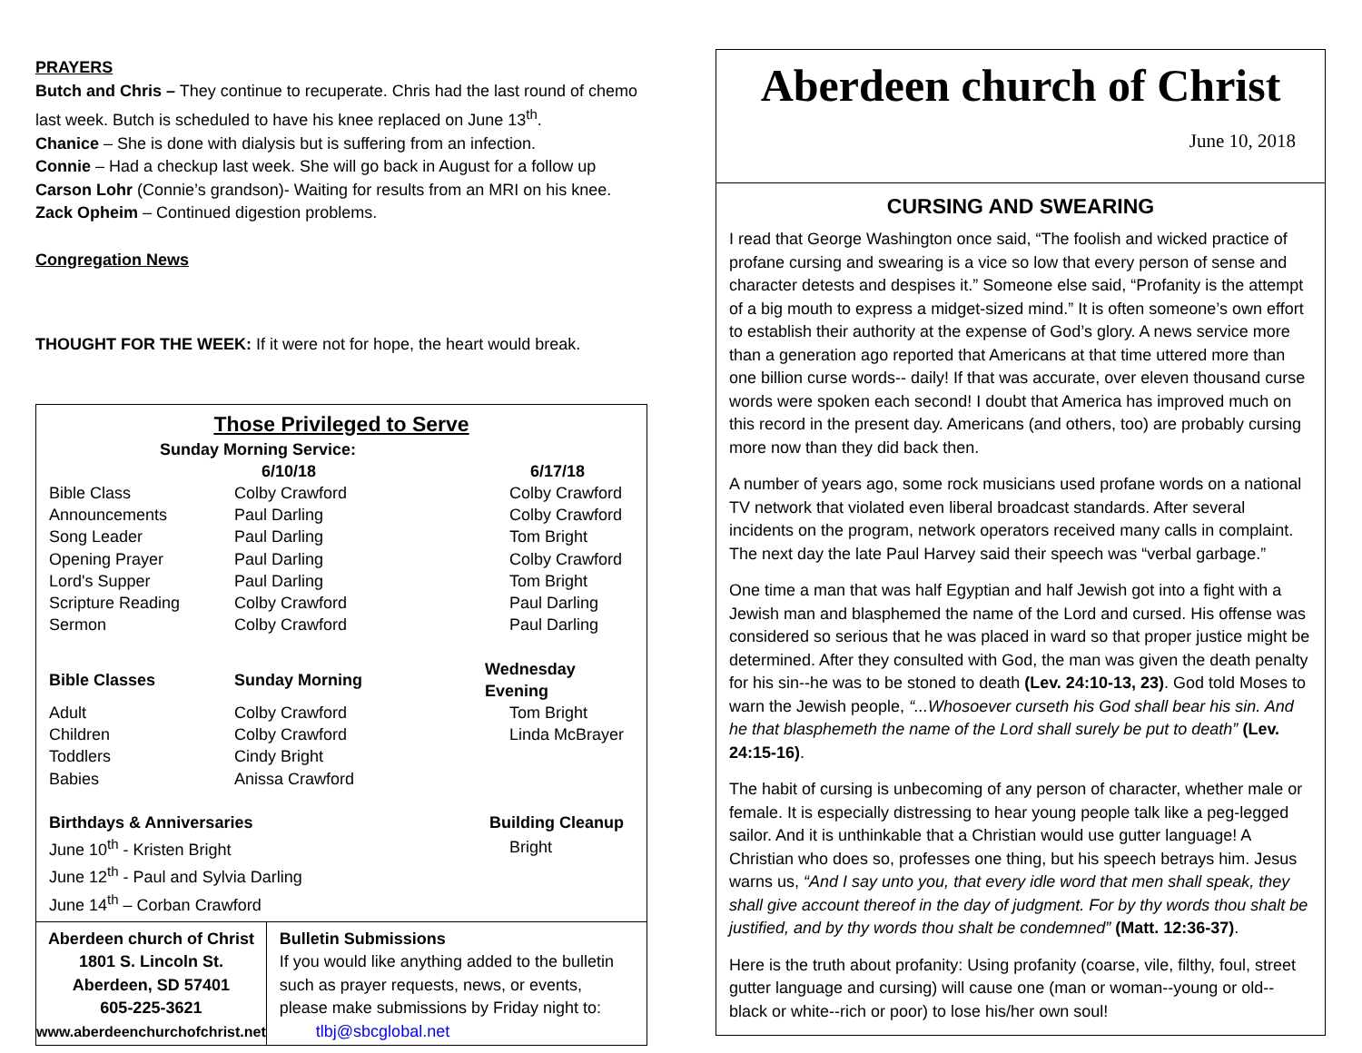PRAYERS
Butch and Chris – They continue to recuperate. Chris had the last round of chemo last week. Butch is scheduled to have his knee replaced on June 13<sup>th</sup>.
Chanice – She is done with dialysis but is suffering from an infection.
Connie – Had a checkup last week. She will go back in August for a follow up
Carson Lohr (Connie’s grandson)- Waiting for results from an MRI on his knee.
Zack Opheim – Continued digestion problems.
Congregation News
THOUGHT FOR THE WEEK: If it were not for hope, the heart would break.
Those Privileged to Serve
| Sunday Morning Service: | | |
| --- | --- | --- |
| | 6/10/18 | 6/17/18 |
| Bible Class | Colby Crawford | Colby Crawford |
| Announcements | Paul Darling | Colby Crawford |
| Song Leader | Paul Darling | Tom Bright |
| Opening Prayer | Paul Darling | Colby Crawford |
| Lord's Supper | Paul Darling | Tom Bright |
| Scripture Reading | Colby Crawford | Paul Darling |
| Sermon | Colby Crawford | Paul Darling |
| Bible Classes | Sunday Morning | Wednesday Evening |
| Adult | Colby Crawford | Tom Bright |
| Children | Colby Crawford | Linda McBrayer |
| Toddlers | Cindy Bright | |
| Babies | Anissa Crawford | |
| Birthdays & Anniversaries | | Building Cleanup |
| June 10<sup>th</sup> - Kristen Bright | | Bright |
| June 12<sup>th</sup> - Paul and Sylvia Darling | | |
| June 14<sup>th</sup> – Corban Crawford | | |
Aberdeen church of Christ
1801 S. Lincoln St.
Aberdeen, SD 57401
605-225-3621
www.aberdeenchurchofchrist.net
Bulletin Submissions
If you would like anything added to the bulletin such as prayer requests, news, or events, please make submissions by Friday night to: tlbj@sbcglobal.net
Aberdeen church of Christ
June 10, 2018
CURSING AND SWEARING
I read that George Washington once said, “The foolish and wicked practice of profane cursing and swearing is a vice so low that every person of sense and character detests and despises it.” Someone else said, “Profanity is the attempt of a big mouth to express a midget-sized mind.” It is often someone’s own effort to establish their authority at the expense of God’s glory. A news service more than a generation ago reported that Americans at that time uttered more than one billion curse words-- daily! If that was accurate, over eleven thousand curse words were spoken each second! I doubt that America has improved much on this record in the present day. Americans (and others, too) are probably cursing more now than they did back then.
A number of years ago, some rock musicians used profane words on a national TV network that violated even liberal broadcast standards. After several incidents on the program, network operators received many calls in complaint. The next day the late Paul Harvey said their speech was “verbal garbage.”
One time a man that was half Egyptian and half Jewish got into a fight with a Jewish man and blasphemed the name of the Lord and cursed. His offense was considered so serious that he was placed in ward so that proper justice might be determined. After they consulted with God, the man was given the death penalty for his sin--he was to be stoned to death (Lev. 24:10-13, 23). God told Moses to warn the Jewish people, “...Whosoever curseth his God shall bear his sin. And he that blasphemeth the name of the Lord shall surely be put to death” (Lev. 24:15-16).
The habit of cursing is unbecoming of any person of character, whether male or female. It is especially distressing to hear young people talk like a peg-legged sailor. And it is unthinkable that a Christian would use gutter language! A Christian who does so, professes one thing, but his speech betrays him. Jesus warns us, “And I say unto you, that every idle word that men shall speak, they shall give account thereof in the day of judgment. For by thy words thou shalt be justified, and by thy words thou shalt be condemned” (Matt. 12:36-37).
Here is the truth about profanity: Using profanity (coarse, vile, filthy, foul, street gutter language and cursing) will cause one (man or woman--young or old--black or white--rich or poor) to lose his/her own soul!